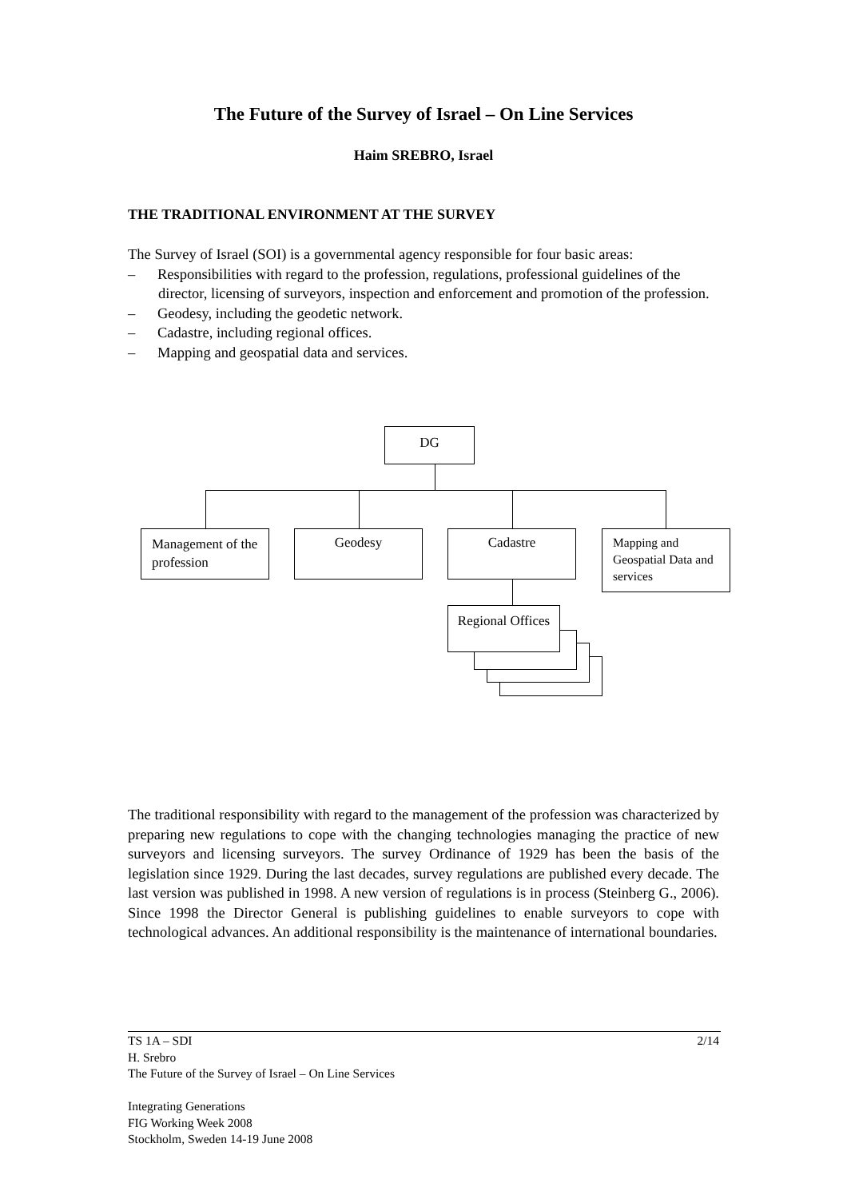The Future of the Survey of Israel – On Line Services
Haim SREBRO, Israel
THE TRADITIONAL ENVIRONMENT AT THE SURVEY
The Survey of Israel (SOI) is a governmental agency responsible for four basic areas:
– Responsibilities with regard to the profession, regulations, professional guidelines of the director, licensing of surveyors, inspection and enforcement and promotion of the profession.
– Geodesy, including the geodetic network.
– Cadastre, including regional offices.
– Mapping and geospatial data and services.
DG
Management of the profession
Geodesy Cadastre
Mapping and Geospatial Data and services
Regional Offices
The traditional responsibility with regard to the management of the profession was characterized by preparing new regulations to cope with the changing technologies managing the practice of new surveyors and licensing surveyors. The survey Ordinance of 1929 has been the basis of the legislation since 1929. During the last decades, survey regulations are published every decade. The last version was published in 1998. A new version of regulations is in process (Steinberg G., 2006). Since 1998 the Director General is publishing guidelines to enable surveyors to cope with technological advances. An additional responsibility is the maintenance of international boundaries.
TS 1A – SDI 2/14
H. Srebro
The Future of the Survey of Israel – On Line Services
Integrating Generations
FIG Working Week 2008
Stockholm, Sweden 14-19 June 2008